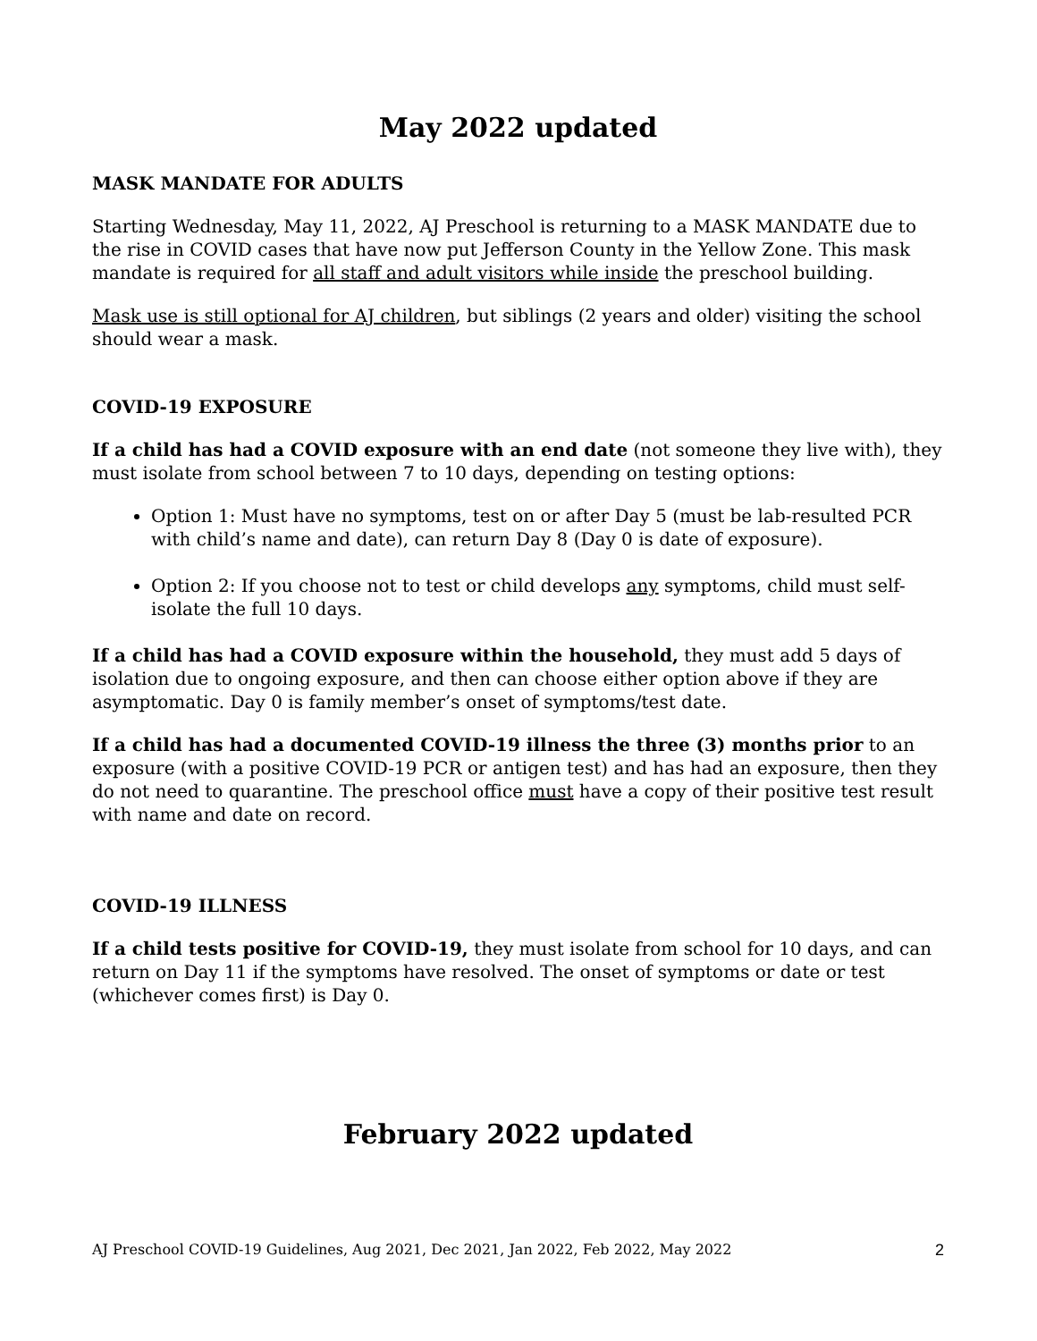May 2022 updated
MASK MANDATE FOR ADULTS
Starting Wednesday, May 11, 2022, AJ Preschool is returning to a MASK MANDATE due to the rise in COVID cases that have now put Jefferson County in the Yellow Zone. This mask mandate is required for all staff and adult visitors while inside the preschool building.
Mask use is still optional for AJ children, but siblings (2 years and older) visiting the school should wear a mask.
COVID-19 EXPOSURE
If a child has had a COVID exposure with an end date (not someone they live with), they must isolate from school between 7 to 10 days, depending on testing options:
Option 1: Must have no symptoms, test on or after Day 5 (must be lab-resulted PCR with child’s name and date), can return Day 8 (Day 0 is date of exposure).
Option 2: If you choose not to test or child develops any symptoms, child must self-isolate the full 10 days.
If a child has had a COVID exposure within the household, they must add 5 days of isolation due to ongoing exposure, and then can choose either option above if they are asymptomatic. Day 0 is family member’s onset of symptoms/test date.
If a child has had a documented COVID-19 illness the three (3) months prior to an exposure (with a positive COVID-19 PCR or antigen test) and has had an exposure, then they do not need to quarantine. The preschool office must have a copy of their positive test result with name and date on record.
COVID-19 ILLNESS
If a child tests positive for COVID-19, they must isolate from school for 10 days, and can return on Day 11 if the symptoms have resolved. The onset of symptoms or date or test (whichever comes first) is Day 0.
February 2022 updated
AJ Preschool COVID-19 Guidelines, Aug 2021, Dec 2021, Jan 2022, Feb 2022, May 2022 2